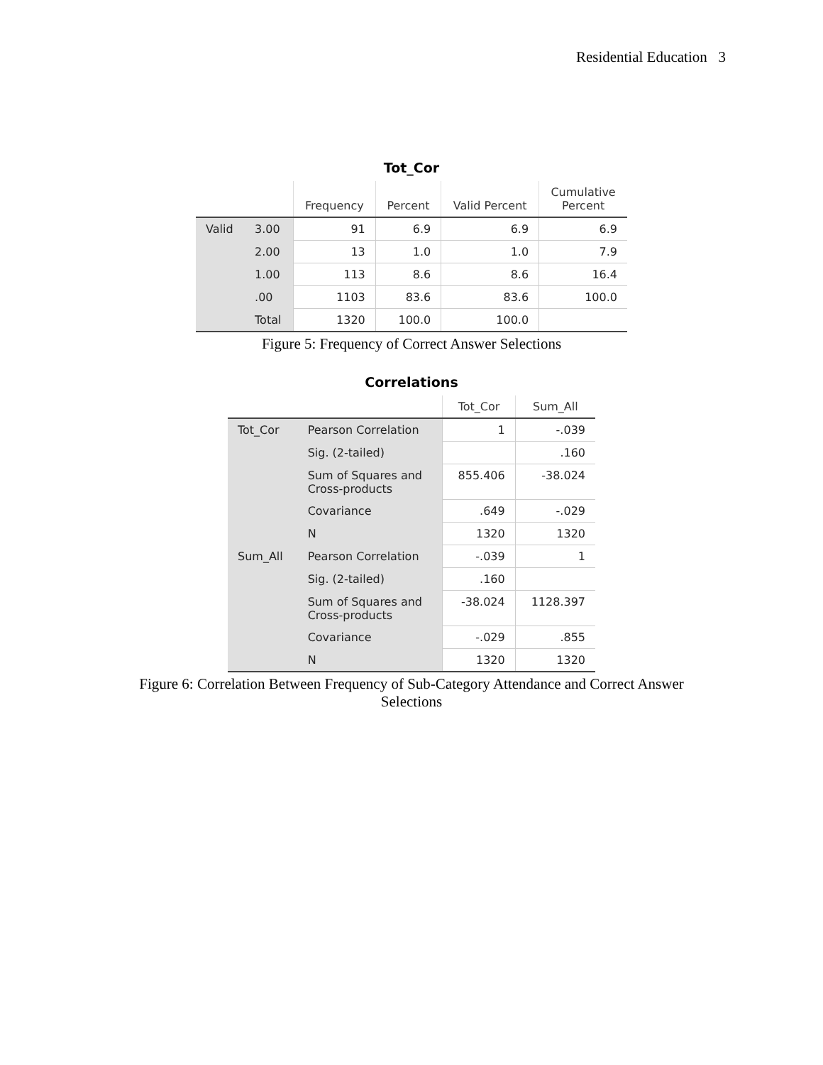Residential Education 3
Tot_Cor
| | | Frequency | Percent | Valid Percent | Cumulative Percent |
| --- | --- | --- | --- | --- | --- |
| Valid | 3.00 | 91 | 6.9 | 6.9 | 6.9 |
| | 2.00 | 13 | 1.0 | 1.0 | 7.9 |
| | 1.00 | 113 | 8.6 | 8.6 | 16.4 |
| | .00 | 1103 | 83.6 | 83.6 | 100.0 |
| | Total | 1320 | 100.0 | 100.0 | |
Figure 5: Frequency of Correct Answer Selections
Correlations
| | | Tot_Cor | Sum_All |
| --- | --- | --- | --- |
| Tot_Cor | Pearson Correlation | 1 | -.039 |
| | Sig. (2-tailed) | | .160 |
| | Sum of Squares and Cross-products | 855.406 | -38.024 |
| | Covariance | .649 | -.029 |
| | N | 1320 | 1320 |
| Sum_All | Pearson Correlation | -.039 | 1 |
| | Sig. (2-tailed) | .160 | |
| | Sum of Squares and Cross-products | -38.024 | 1128.397 |
| | Covariance | -.029 | .855 |
| | N | 1320 | 1320 |
Figure 6: Correlation Between Frequency of Sub-Category Attendance and Correct Answer
Selections